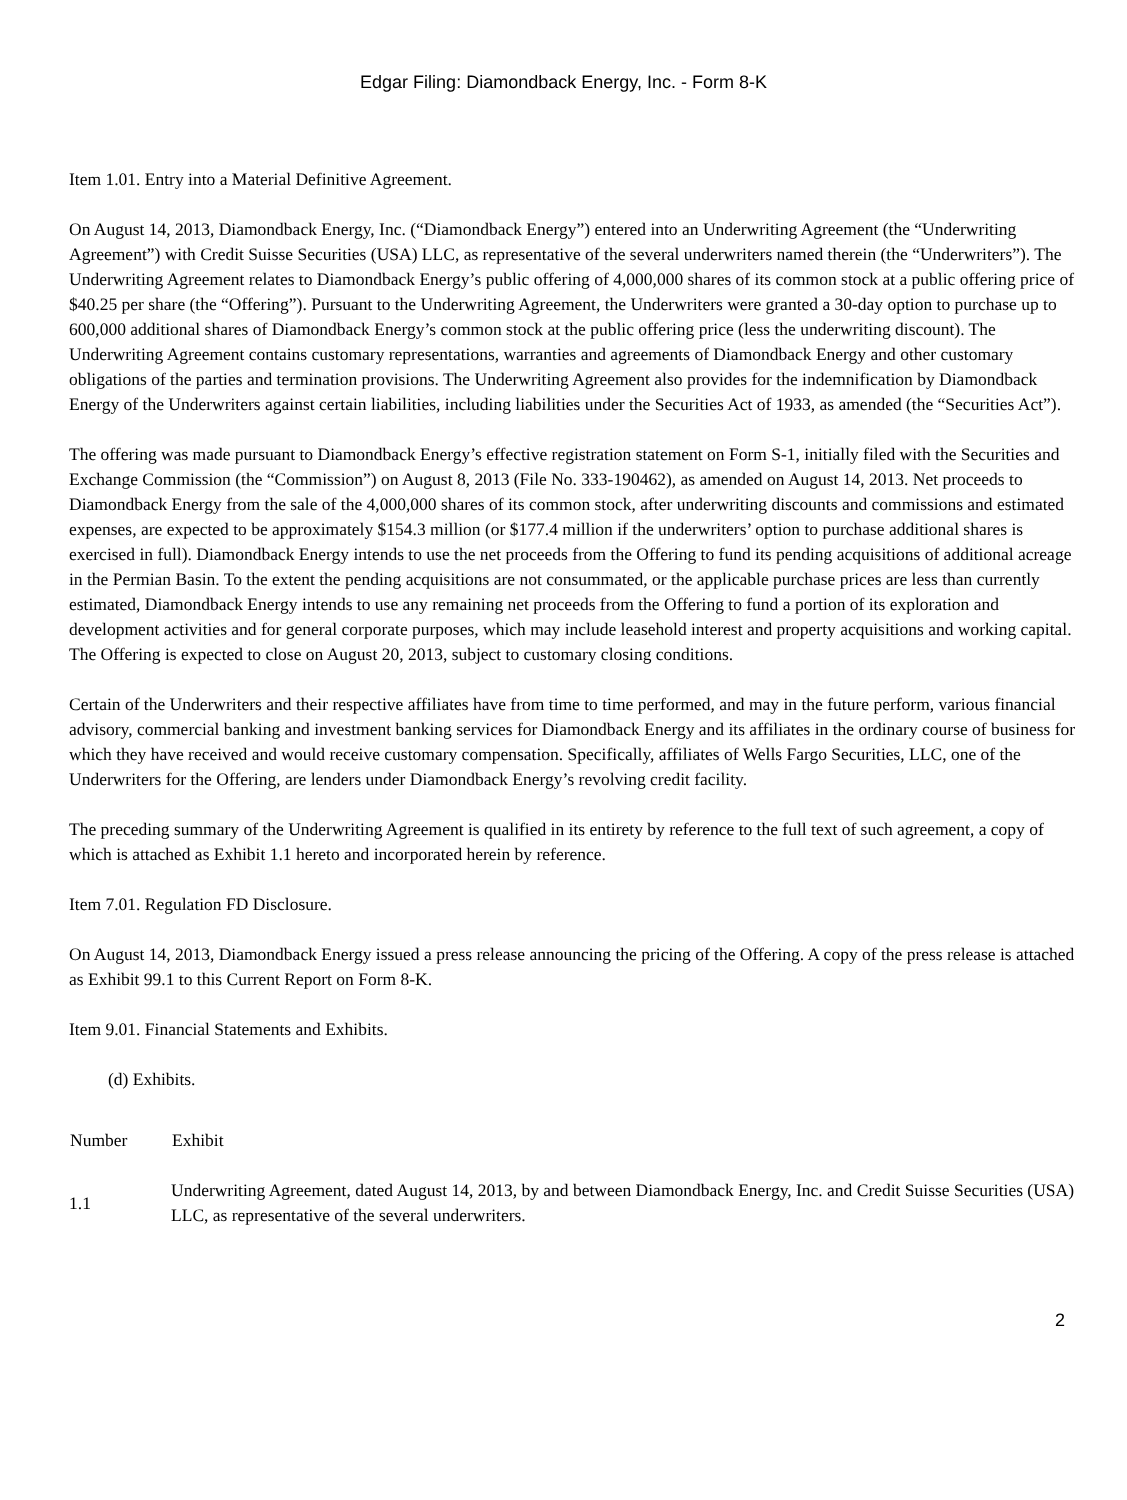Edgar Filing: Diamondback Energy, Inc. - Form 8-K
Item 1.01. Entry into a Material Definitive Agreement.
On August 14, 2013, Diamondback Energy, Inc. (“Diamondback Energy”) entered into an Underwriting Agreement (the “Underwriting Agreement”) with Credit Suisse Securities (USA) LLC, as representative of the several underwriters named therein (the “Underwriters”). The Underwriting Agreement relates to Diamondback Energy’s public offering of 4,000,000 shares of its common stock at a public offering price of $40.25 per share (the “Offering”). Pursuant to the Underwriting Agreement, the Underwriters were granted a 30-day option to purchase up to 600,000 additional shares of Diamondback Energy’s common stock at the public offering price (less the underwriting discount). The Underwriting Agreement contains customary representations, warranties and agreements of Diamondback Energy and other customary obligations of the parties and termination provisions. The Underwriting Agreement also provides for the indemnification by Diamondback Energy of the Underwriters against certain liabilities, including liabilities under the Securities Act of 1933, as amended (the “Securities Act”).
The offering was made pursuant to Diamondback Energy’s effective registration statement on Form S-1, initially filed with the Securities and Exchange Commission (the “Commission”) on August 8, 2013 (File No. 333-190462), as amended on August 14, 2013. Net proceeds to Diamondback Energy from the sale of the 4,000,000 shares of its common stock, after underwriting discounts and commissions and estimated expenses, are expected to be approximately $154.3 million (or $177.4 million if the underwriters’ option to purchase additional shares is exercised in full). Diamondback Energy intends to use the net proceeds from the Offering to fund its pending acquisitions of additional acreage in the Permian Basin. To the extent the pending acquisitions are not consummated, or the applicable purchase prices are less than currently estimated, Diamondback Energy intends to use any remaining net proceeds from the Offering to fund a portion of its exploration and development activities and for general corporate purposes, which may include leasehold interest and property acquisitions and working capital. The Offering is expected to close on August 20, 2013, subject to customary closing conditions.
Certain of the Underwriters and their respective affiliates have from time to time performed, and may in the future perform, various financial advisory, commercial banking and investment banking services for Diamondback Energy and its affiliates in the ordinary course of business for which they have received and would receive customary compensation. Specifically, affiliates of Wells Fargo Securities, LLC, one of the Underwriters for the Offering, are lenders under Diamondback Energy’s revolving credit facility.
The preceding summary of the Underwriting Agreement is qualified in its entirety by reference to the full text of such agreement, a copy of which is attached as Exhibit 1.1 hereto and incorporated herein by reference.
Item 7.01. Regulation FD Disclosure.
On August 14, 2013, Diamondback Energy issued a press release announcing the pricing of the Offering. A copy of the press release is attached as Exhibit 99.1 to this Current Report on Form 8-K.
Item 9.01. Financial Statements and Exhibits.
(d) Exhibits.
| Number | Exhibit |
| --- | --- |
| 1.1 | Underwriting Agreement, dated August 14, 2013, by and between Diamondback Energy, Inc. and Credit Suisse Securities (USA) LLC, as representative of the several underwriters. |
2